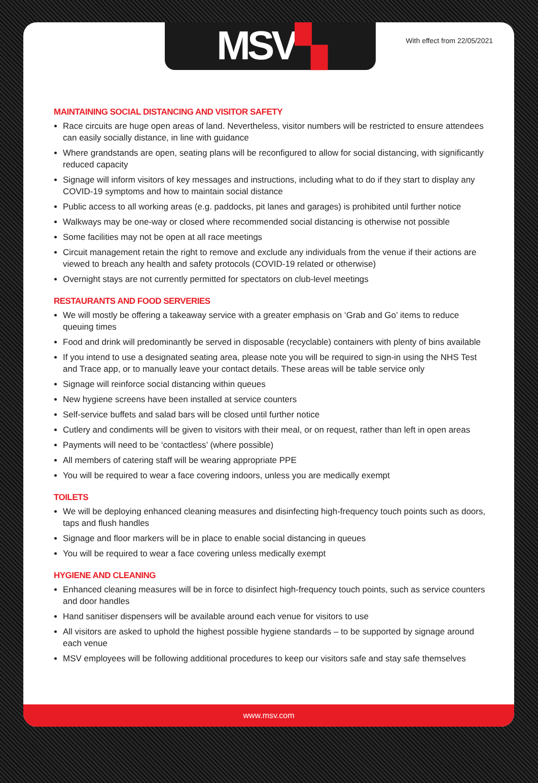MSV▚ With effect from 22/05/2021
MAINTAINING SOCIAL DISTANCING AND VISITOR SAFETY
Race circuits are huge open areas of land. Nevertheless, visitor numbers will be restricted to ensure attendees can easily socially distance, in line with guidance
Where grandstands are open, seating plans will be reconfigured to allow for social distancing, with significantly reduced capacity
Signage will inform visitors of key messages and instructions, including what to do if they start to display any COVID-19 symptoms and how to maintain social distance
Public access to all working areas (e.g. paddocks, pit lanes and garages) is prohibited until further notice
Walkways may be one-way or closed where recommended social distancing is otherwise not possible
Some facilities may not be open at all race meetings
Circuit management retain the right to remove and exclude any individuals from the venue if their actions are viewed to breach any health and safety protocols (COVID-19 related or otherwise)
Overnight stays are not currently permitted for spectators on club-level meetings
RESTAURANTS AND FOOD SERVERIES
We will mostly be offering a takeaway service with a greater emphasis on ‘Grab and Go’ items to reduce queuing times
Food and drink will predominantly be served in disposable (recyclable) containers with plenty of bins available
If you intend to use a designated seating area, please note you will be required to sign-in using the NHS Test and Trace app, or to manually leave your contact details. These areas will be table service only
Signage will reinforce social distancing within queues
New hygiene screens have been installed at service counters
Self-service buffets and salad bars will be closed until further notice
Cutlery and condiments will be given to visitors with their meal, or on request, rather than left in open areas
Payments will need to be ‘contactless’ (where possible)
All members of catering staff will be wearing appropriate PPE
You will be required to wear a face covering indoors, unless you are medically exempt
TOILETS
We will be deploying enhanced cleaning measures and disinfecting high-frequency touch points such as doors, taps and flush handles
Signage and floor markers will be in place to enable social distancing in queues
You will be required to wear a face covering unless medically exempt
HYGIENE AND CLEANING
Enhanced cleaning measures will be in force to disinfect high-frequency touch points, such as service counters and door handles
Hand sanitiser dispensers will be available around each venue for visitors to use
All visitors are asked to uphold the highest possible hygiene standards – to be supported by signage around each venue
MSV employees will be following additional procedures to keep our visitors safe and stay safe themselves
www.msv.com